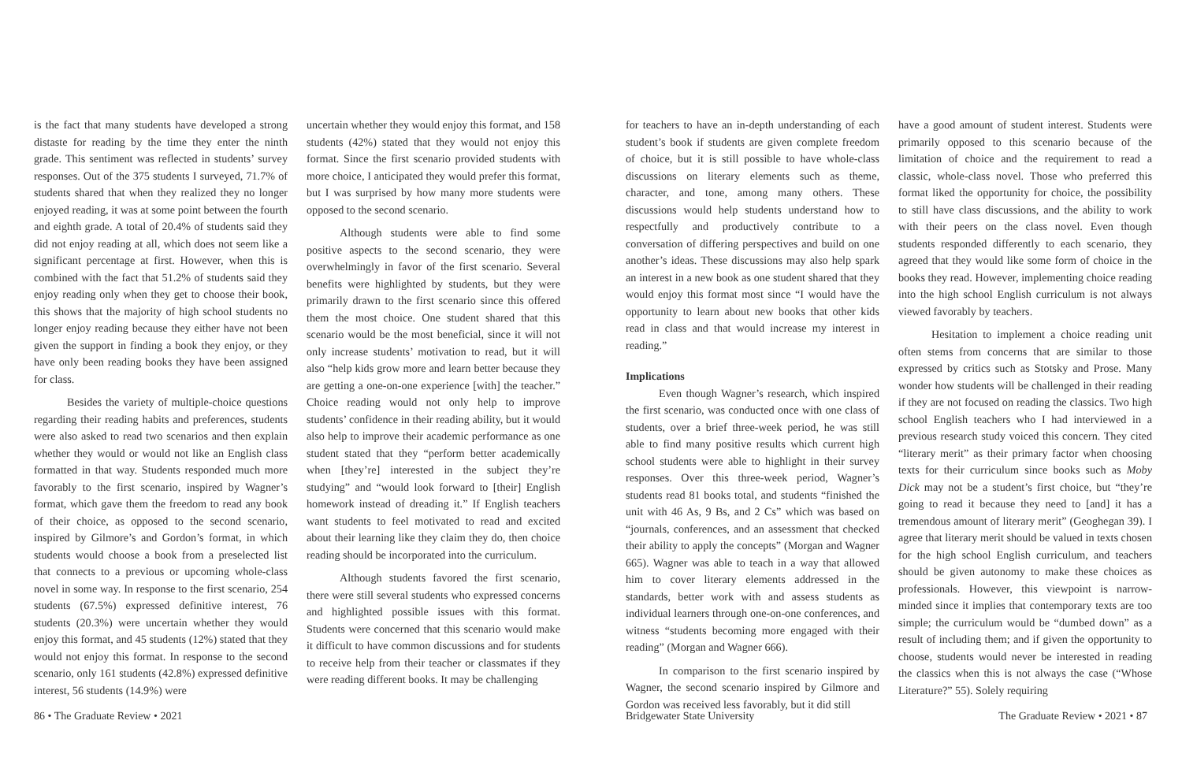is the fact that many students have developed a strong distaste for reading by the time they enter the ninth grade. This sentiment was reflected in students’ survey responses. Out of the 375 students I surveyed, 71.7% of students shared that when they realized they no longer enjoyed reading, it was at some point between the fourth and eighth grade. A total of 20.4% of students said they did not enjoy reading at all, which does not seem like a significant percentage at first. However, when this is combined with the fact that 51.2% of students said they enjoy reading only when they get to choose their book, this shows that the majority of high school students no longer enjoy reading because they either have not been given the support in finding a book they enjoy, or they have only been reading books they have been assigned for class.
Besides the variety of multiple-choice questions regarding their reading habits and preferences, students were also asked to read two scenarios and then explain whether they would or would not like an English class formatted in that way. Students responded much more favorably to the first scenario, inspired by Wagner’s format, which gave them the freedom to read any book of their choice, as opposed to the second scenario, inspired by Gilmore’s and Gordon’s format, in which students would choose a book from a preselected list that connects to a previous or upcoming whole-class novel in some way. In response to the first scenario, 254 students (67.5%) expressed definitive interest, 76 students (20.3%) were uncertain whether they would enjoy this format, and 45 students (12%) stated that they would not enjoy this format. In response to the second scenario, only 161 students (42.8%) expressed definitive interest, 56 students (14.9%) were
uncertain whether they would enjoy this format, and 158 students (42%) stated that they would not enjoy this format. Since the first scenario provided students with more choice, I anticipated they would prefer this format, but I was surprised by how many more students were opposed to the second scenario.
Although students were able to find some positive aspects to the second scenario, they were overwhelmingly in favor of the first scenario. Several benefits were highlighted by students, but they were primarily drawn to the first scenario since this offered them the most choice. One student shared that this scenario would be the most beneficial, since it will not only increase students’ motivation to read, but it will also “help kids grow more and learn better because they are getting a one-on-one experience [with] the teacher.” Choice reading would not only help to improve students’ confidence in their reading ability, but it would also help to improve their academic performance as one student stated that they “perform better academically when [they’re] interested in the subject they’re studying” and “would look forward to [their] English homework instead of dreading it.” If English teachers want students to feel motivated to read and excited about their learning like they claim they do, then choice reading should be incorporated into the curriculum.
Although students favored the first scenario, there were still several students who expressed concerns and highlighted possible issues with this format. Students were concerned that this scenario would make it difficult to have common discussions and for students to receive help from their teacher or classmates if they were reading different books. It may be challenging
86 • The Graduate Review • 2021
for teachers to have an in-depth understanding of each student’s book if students are given complete freedom of choice, but it is still possible to have whole-class discussions on literary elements such as theme, character, and tone, among many others. These discussions would help students understand how to respectfully and productively contribute to a conversation of differing perspectives and build on one another’s ideas. These discussions may also help spark an interest in a new book as one student shared that they would enjoy this format most since “I would have the opportunity to learn about new books that other kids read in class and that would increase my interest in reading.”
Implications
Even though Wagner’s research, which inspired the first scenario, was conducted once with one class of students, over a brief three-week period, he was still able to find many positive results which current high school students were able to highlight in their survey responses. Over this three-week period, Wagner’s students read 81 books total, and students “finished the unit with 46 As, 9 Bs, and 2 Cs” which was based on “journals, conferences, and an assessment that checked their ability to apply the concepts” (Morgan and Wagner 665). Wagner was able to teach in a way that allowed him to cover literary elements addressed in the standards, better work with and assess students as individual learners through one-on-one conferences, and witness “students becoming more engaged with their reading” (Morgan and Wagner 666).
In comparison to the first scenario inspired by Wagner, the second scenario inspired by Gilmore and Gordon was received less favorably, but it did still
have a good amount of student interest. Students were primarily opposed to this scenario because of the limitation of choice and the requirement to read a classic, whole-class novel. Those who preferred this format liked the opportunity for choice, the possibility to still have class discussions, and the ability to work with their peers on the class novel. Even though students responded differently to each scenario, they agreed that they would like some form of choice in the books they read. However, implementing choice reading into the high school English curriculum is not always viewed favorably by teachers.
Hesitation to implement a choice reading unit often stems from concerns that are similar to those expressed by critics such as Stotsky and Prose. Many wonder how students will be challenged in their reading if they are not focused on reading the classics. Two high school English teachers who I had interviewed in a previous research study voiced this concern. They cited “literary merit” as their primary factor when choosing texts for their curriculum since books such as Moby Dick may not be a student’s first choice, but “they’re going to read it because they need to [and] it has a tremendous amount of literary merit” (Geoghegan 39). I agree that literary merit should be valued in texts chosen for the high school English curriculum, and teachers should be given autonomy to make these choices as professionals. However, this viewpoint is narrow-minded since it implies that contemporary texts are too simple; the curriculum would be “dumbed down” as a result of including them; and if given the opportunity to choose, students would never be interested in reading the classics when this is not always the case (“Whose Literature?” 55). Solely requiring
Bridgewater State University The Graduate Review • 2021 • 87